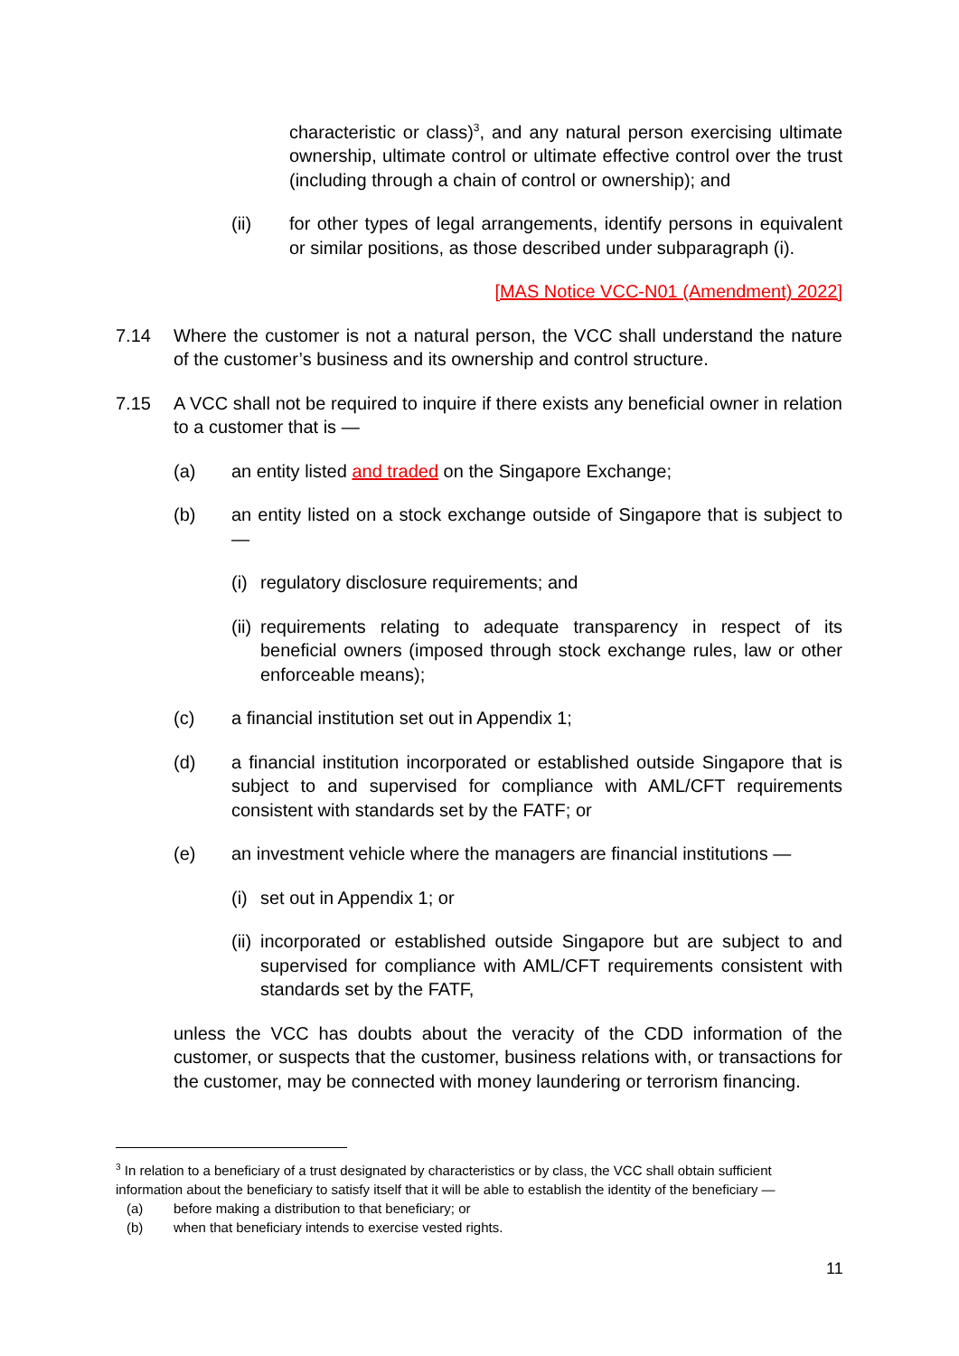characteristic or class)<sup>3</sup>, and any natural person exercising ultimate ownership, ultimate control or ultimate effective control over the trust (including through a chain of control or ownership); and
(ii) for other types of legal arrangements, identify persons in equivalent or similar positions, as those described under subparagraph (i).
[MAS Notice VCC-N01 (Amendment) 2022]
7.14 Where the customer is not a natural person, the VCC shall understand the nature of the customer’s business and its ownership and control structure.
7.15 A VCC shall not be required to inquire if there exists any beneficial owner in relation to a customer that is —
(a) an entity listed and traded on the Singapore Exchange;
(b) an entity listed on a stock exchange outside of Singapore that is subject to —
(i) regulatory disclosure requirements; and
(ii) requirements relating to adequate transparency in respect of its beneficial owners (imposed through stock exchange rules, law or other enforceable means);
(c) a financial institution set out in Appendix 1;
(d) a financial institution incorporated or established outside Singapore that is subject to and supervised for compliance with AML/CFT requirements consistent with standards set by the FATF; or
(e) an investment vehicle where the managers are financial institutions —
(i) set out in Appendix 1; or
(ii) incorporated or established outside Singapore but are subject to and supervised for compliance with AML/CFT requirements consistent with standards set by the FATF,
unless the VCC has doubts about the veracity of the CDD information of the customer, or suspects that the customer, business relations with, or transactions for the customer, may be connected with money laundering or terrorism financing.
<sup>3</sup> In relation to a beneficiary of a trust designated by characteristics or by class, the VCC shall obtain sufficient information about the beneficiary to satisfy itself that it will be able to establish the identity of the beneficiary —
(a) before making a distribution to that beneficiary; or
(b) when that beneficiary intends to exercise vested rights.
11